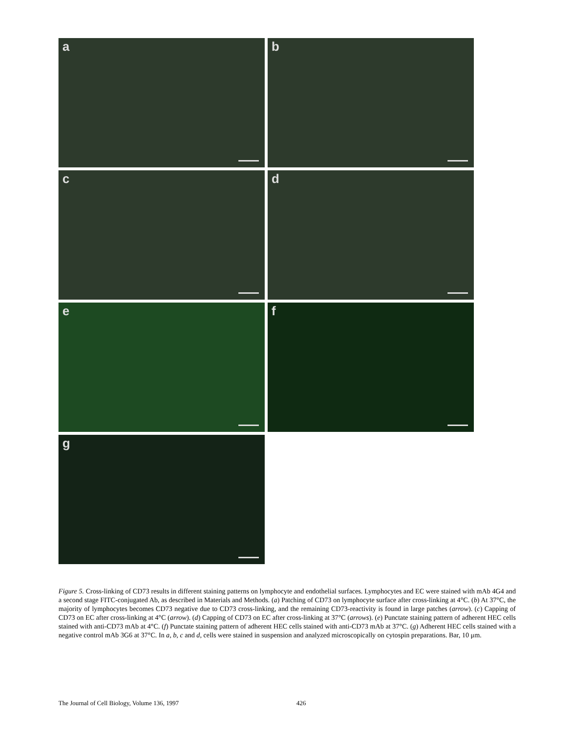a
b
c
d
e
f
g
Figure 5. Cross-linking of CD73 results in different staining patterns on lymphocyte and endothelial surfaces. Lymphocytes and EC were stained with mAb 4G4 and a second stage FITC-conjugated Ab, as described in Materials and Methods. (a) Patching of CD73 on lymphocyte surface after cross-linking at 4°C. (b) At 37°C, the majority of lymphocytes becomes CD73 negative due to CD73 cross-linking, and the remaining CD73-reactivity is found in large patches (arrow). (c) Capping of CD73 on EC after cross-linking at 4°C (arrow). (d) Capping of CD73 on EC after cross-linking at 37°C (arrows). (e) Punctate staining pattern of adherent HEC cells stained with anti-CD73 mAb at 4°C. (f) Punctate staining pattern of adherent HEC cells stained with anti-CD73 mAb at 37°C. (g) Adherent HEC cells stained with a negative control mAb 3G6 at 37°C. In a, b, c and d, cells were stained in suspension and analyzed microscopically on cytospin preparations. Bar, 10 μm.
The Journal of Cell Biology, Volume 136, 1997 426